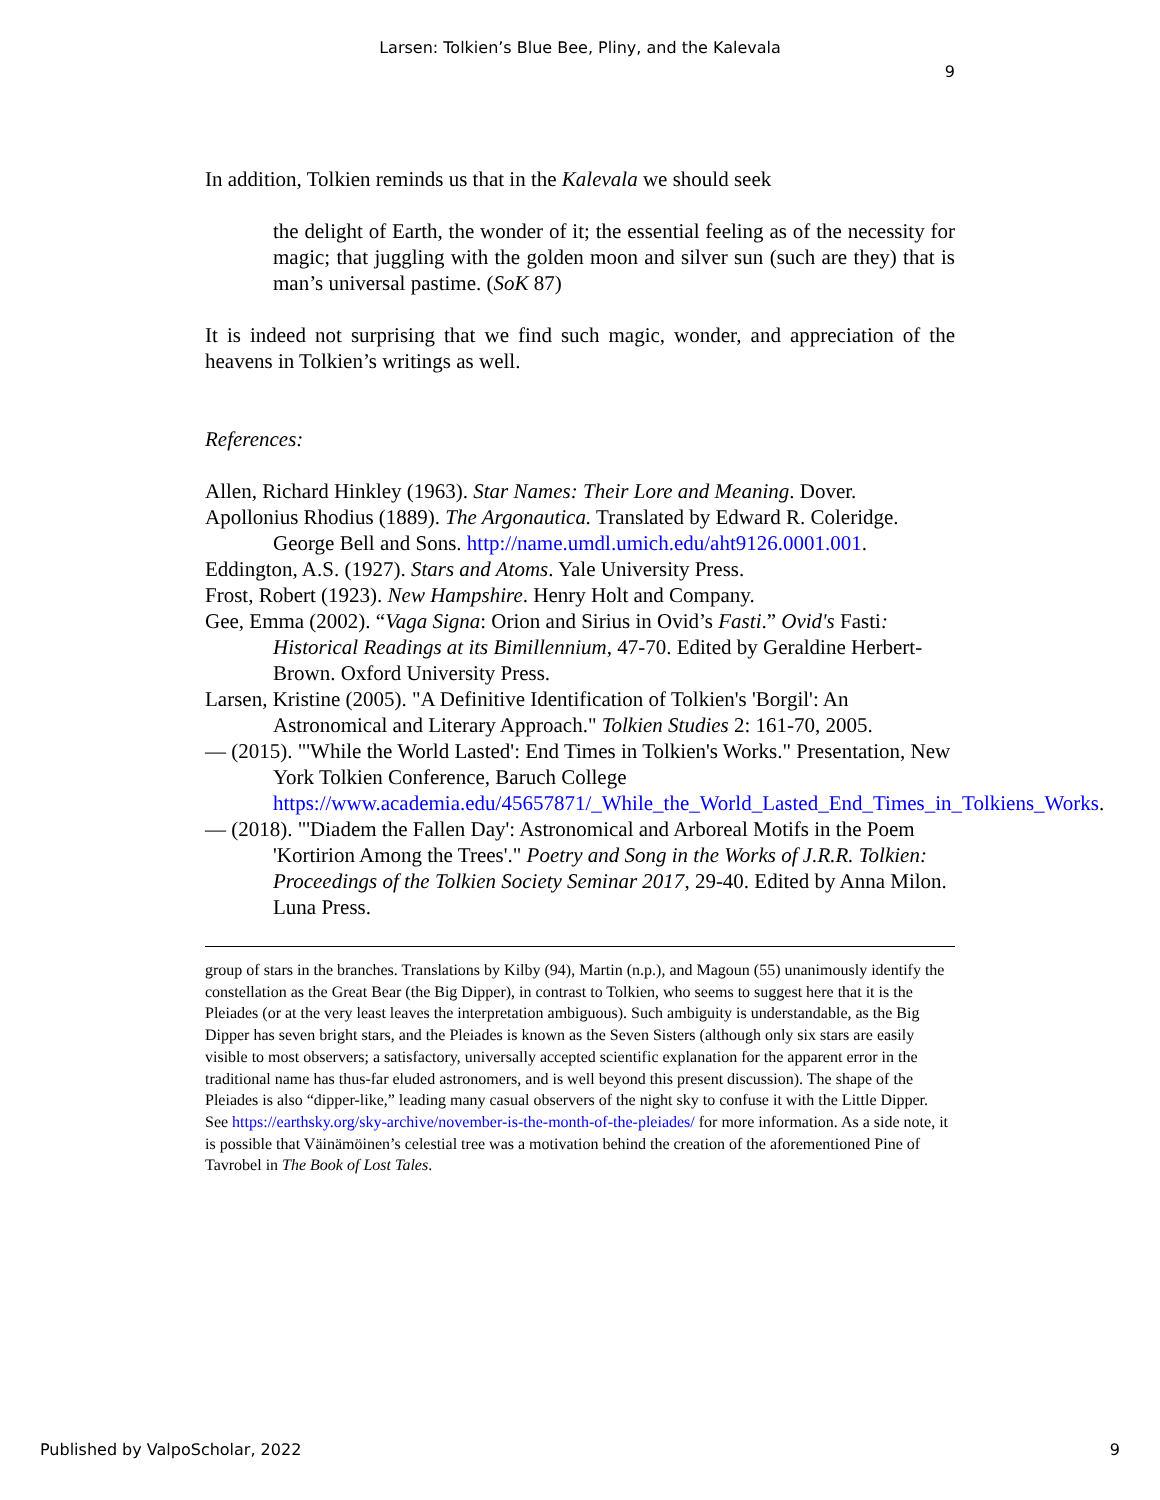Larsen: Tolkien’s Blue Bee, Pliny, and the Kalevala
9
In addition, Tolkien reminds us that in the Kalevala we should seek
the delight of Earth, the wonder of it; the essential feeling as of the necessity for magic; that juggling with the golden moon and silver sun (such are they) that is man’s universal pastime. (SoK 87)
It is indeed not surprising that we find such magic, wonder, and appreciation of the heavens in Tolkien’s writings as well.
References:
Allen, Richard Hinkley (1963). Star Names: Their Lore and Meaning. Dover.
Apollonius Rhodius (1889). The Argonautica. Translated by Edward R. Coleridge. George Bell and Sons. http://name.umdl.umich.edu/aht9126.0001.001.
Eddington, A.S. (1927). Stars and Atoms. Yale University Press.
Frost, Robert (1923). New Hampshire. Henry Holt and Company.
Gee, Emma (2002). “Vaga Signa: Orion and Sirius in Ovid’s Fasti.” Ovid's Fasti: Historical Readings at its Bimillennium, 47-70. Edited by Geraldine Herbert-Brown. Oxford University Press.
Larsen, Kristine (2005). "A Definitive Identification of Tolkien's 'Borgil': An Astronomical and Literary Approach." Tolkien Studies 2: 161-70, 2005.
— (2015). "'While the World Lasted': End Times in Tolkien's Works." Presentation, New York Tolkien Conference, Baruch College https://www.academia.edu/45657871/_While_the_World_Lasted_End_Times_in_Tolkiens_Works.
— (2018). "'Diadem the Fallen Day': Astronomical and Arboreal Motifs in the Poem 'Kortirion Among the Trees'." Poetry and Song in the Works of J.R.R. Tolkien: Proceedings of the Tolkien Society Seminar 2017, 29-40. Edited by Anna Milon. Luna Press.
group of stars in the branches. Translations by Kilby (94), Martin (n.p.), and Magoun (55) unanimously identify the constellation as the Great Bear (the Big Dipper), in contrast to Tolkien, who seems to suggest here that it is the Pleiades (or at the very least leaves the interpretation ambiguous). Such ambiguity is understandable, as the Big Dipper has seven bright stars, and the Pleiades is known as the Seven Sisters (although only six stars are easily visible to most observers; a satisfactory, universally accepted scientific explanation for the apparent error in the traditional name has thus-far eluded astronomers, and is well beyond this present discussion). The shape of the Pleiades is also “dipper-like,” leading many casual observers of the night sky to confuse it with the Little Dipper. See https://earthsky.org/sky-archive/november-is-the-month-of-the-pleiades/ for more information. As a side note, it is possible that Väinämöinen’s celestial tree was a motivation behind the creation of the aforementioned Pine of Tavrobel in The Book of Lost Tales.
Published by ValpoScholar, 2022 9